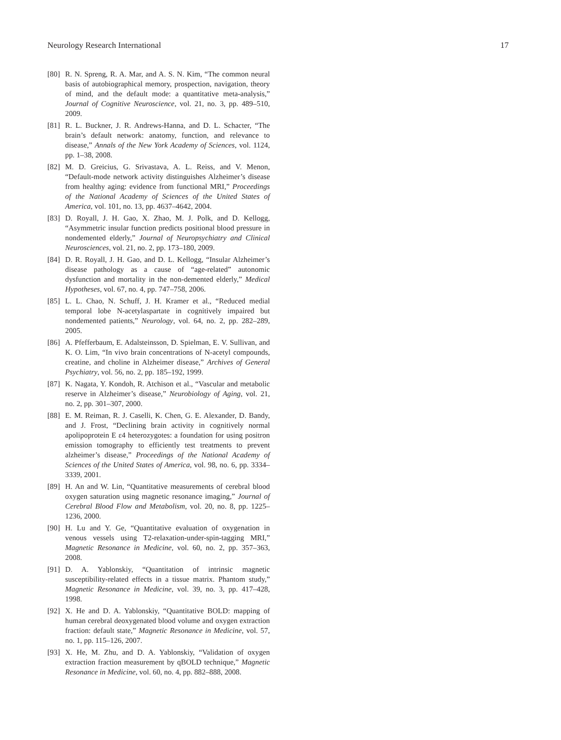Neurology Research International 17
[80] R. N. Spreng, R. A. Mar, and A. S. N. Kim, “The common neural basis of autobiographical memory, prospection, navigation, theory of mind, and the default mode: a quantitative meta-analysis,” Journal of Cognitive Neuroscience, vol. 21, no. 3, pp. 489–510, 2009.
[81] R. L. Buckner, J. R. Andrews-Hanna, and D. L. Schacter, “The brain’s default network: anatomy, function, and relevance to disease,” Annals of the New York Academy of Sciences, vol. 1124, pp. 1–38, 2008.
[82] M. D. Greicius, G. Srivastava, A. L. Reiss, and V. Menon, “Default-mode network activity distinguishes Alzheimer’s disease from healthy aging: evidence from functional MRI,” Proceedings of the National Academy of Sciences of the United States of America, vol. 101, no. 13, pp. 4637–4642, 2004.
[83] D. Royall, J. H. Gao, X. Zhao, M. J. Polk, and D. Kellogg, “Asymmetric insular function predicts positional blood pressure in nondemented elderly,” Journal of Neuropsychiatry and Clinical Neurosciences, vol. 21, no. 2, pp. 173–180, 2009.
[84] D. R. Royall, J. H. Gao, and D. L. Kellogg, “Insular Alzheimer’s disease pathology as a cause of “age-related” autonomic dysfunction and mortality in the non-demented elderly,” Medical Hypotheses, vol. 67, no. 4, pp. 747–758, 2006.
[85] L. L. Chao, N. Schuff, J. H. Kramer et al., “Reduced medial temporal lobe N-acetylaspartate in cognitively impaired but nondemented patients,” Neurology, vol. 64, no. 2, pp. 282–289, 2005.
[86] A. Pfefferbaum, E. Adalsteinsson, D. Spielman, E. V. Sullivan, and K. O. Lim, “In vivo brain concentrations of N-acetyl compounds, creatine, and choline in Alzheimer disease,” Archives of General Psychiatry, vol. 56, no. 2, pp. 185–192, 1999.
[87] K. Nagata, Y. Kondoh, R. Atchison et al., “Vascular and metabolic reserve in Alzheimer’s disease,” Neurobiology of Aging, vol. 21, no. 2, pp. 301–307, 2000.
[88] E. M. Reiman, R. J. Caselli, K. Chen, G. E. Alexander, D. Bandy, and J. Frost, “Declining brain activity in cognitively normal apolipoprotein E ε4 heterozygotes: a foundation for using positron emission tomography to efficiently test treatments to prevent alzheimer’s disease,” Proceedings of the National Academy of Sciences of the United States of America, vol. 98, no. 6, pp. 3334–3339, 2001.
[89] H. An and W. Lin, “Quantitative measurements of cerebral blood oxygen saturation using magnetic resonance imaging,” Journal of Cerebral Blood Flow and Metabolism, vol. 20, no. 8, pp. 1225–1236, 2000.
[90] H. Lu and Y. Ge, “Quantitative evaluation of oxygenation in venous vessels using T2-relaxation-under-spin-tagging MRI,” Magnetic Resonance in Medicine, vol. 60, no. 2, pp. 357–363, 2008.
[91] D. A. Yablonskiy, “Quantitation of intrinsic magnetic susceptibility-related effects in a tissue matrix. Phantom study,” Magnetic Resonance in Medicine, vol. 39, no. 3, pp. 417–428, 1998.
[92] X. He and D. A. Yablonskiy, “Quantitative BOLD: mapping of human cerebral deoxygenated blood volume and oxygen extraction fraction: default state,” Magnetic Resonance in Medicine, vol. 57, no. 1, pp. 115–126, 2007.
[93] X. He, M. Zhu, and D. A. Yablonskiy, “Validation of oxygen extraction fraction measurement by qBOLD technique,” Magnetic Resonance in Medicine, vol. 60, no. 4, pp. 882–888, 2008.